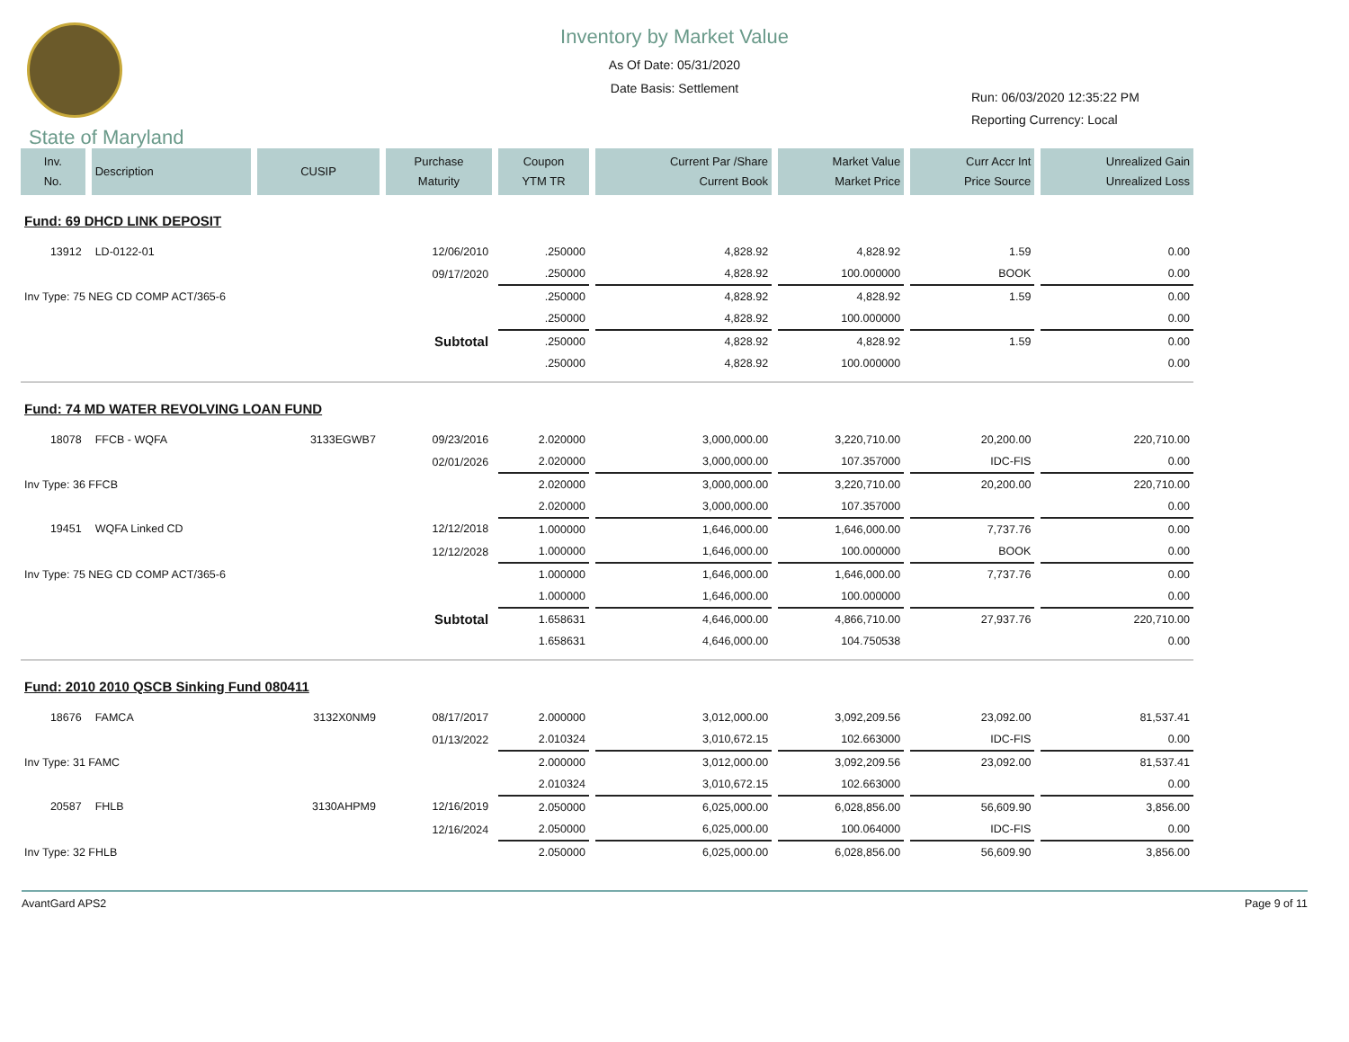Inventory by Market Value
As Of Date: 05/31/2020
Date Basis: Settlement
Run: 06/03/2020 12:35:22 PM
Reporting Currency: Local
State of Maryland
| Inv. No. | Description | CUSIP | Purchase Maturity | Coupon YTM TR | Current Par /Share Current Book | Market Value Market Price | Curr Accr Int Price Source | Unrealized Gain Unrealized Loss |
| --- | --- | --- | --- | --- | --- | --- | --- | --- |
| Fund: 69 DHCD LINK DEPOSIT | | | | | | | | |
| 13912 | LD-0122-01 | | 12/06/2010 | .250000 | 4,828.92 | 4,828.92 | 1.59 | 0.00 |
| | | | 09/17/2020 | .250000 | 4,828.92 | 100.000000 | BOOK | 0.00 |
| Inv Type: 75 NEG CD COMP ACT/365-6 | | | | .250000 | 4,828.92 | 4,828.92 | 1.59 | 0.00 |
| | | | | .250000 | 4,828.92 | 100.000000 | | 0.00 |
| Subtotal | | | | .250000 | 4,828.92 | 4,828.92 | 1.59 | 0.00 |
| | | | | .250000 | 4,828.92 | 100.000000 | | 0.00 |
| Fund: 74 MD WATER REVOLVING LOAN FUND | | | | | | | | |
| 18078 | FFCB - WQFA | 3133EGWB7 | 09/23/2016 | 2.020000 | 3,000,000.00 | 3,220,710.00 | 20,200.00 | 220,710.00 |
| | | | 02/01/2026 | 2.020000 | 3,000,000.00 | 107.357000 | IDC-FIS | 0.00 |
| Inv Type: 36 FFCB | | | | 2.020000 | 3,000,000.00 | 3,220,710.00 | 20,200.00 | 220,710.00 |
| | | | | 2.020000 | 3,000,000.00 | 107.357000 | | 0.00 |
| 19451 | WQFA Linked CD | | 12/12/2018 | 1.000000 | 1,646,000.00 | 1,646,000.00 | 7,737.76 | 0.00 |
| | | | 12/12/2028 | 1.000000 | 1,646,000.00 | 100.000000 | BOOK | 0.00 |
| Inv Type: 75 NEG CD COMP ACT/365-6 | | | | 1.000000 | 1,646,000.00 | 1,646,000.00 | 7,737.76 | 0.00 |
| | | | | 1.000000 | 1,646,000.00 | 100.000000 | | 0.00 |
| Subtotal | | | | 1.658631 | 4,646,000.00 | 4,866,710.00 | 27,937.76 | 220,710.00 |
| | | | | 1.658631 | 4,646,000.00 | 104.750538 | | 0.00 |
| Fund: 2010 2010 QSCB Sinking Fund 080411 | | | | | | | | |
| 18676 | FAMCA | 3132X0NM9 | 08/17/2017 | 2.000000 | 3,012,000.00 | 3,092,209.56 | 23,092.00 | 81,537.41 |
| | | | 01/13/2022 | 2.010324 | 3,010,672.15 | 102.663000 | IDC-FIS | 0.00 |
| Inv Type: 31 FAMC | | | | 2.000000 | 3,012,000.00 | 3,092,209.56 | 23,092.00 | 81,537.41 |
| | | | | 2.010324 | 3,010,672.15 | 102.663000 | | 0.00 |
| 20587 | FHLB | 3130AHPM9 | 12/16/2019 | 2.050000 | 6,025,000.00 | 6,028,856.00 | 56,609.90 | 3,856.00 |
| | | | 12/16/2024 | 2.050000 | 6,025,000.00 | 100.064000 | IDC-FIS | 0.00 |
| Inv Type: 32 FHLB | | | | 2.050000 | 6,025,000.00 | 6,028,856.00 | 56,609.90 | 3,856.00 |
AvantGard APS2 Page 9 of 11